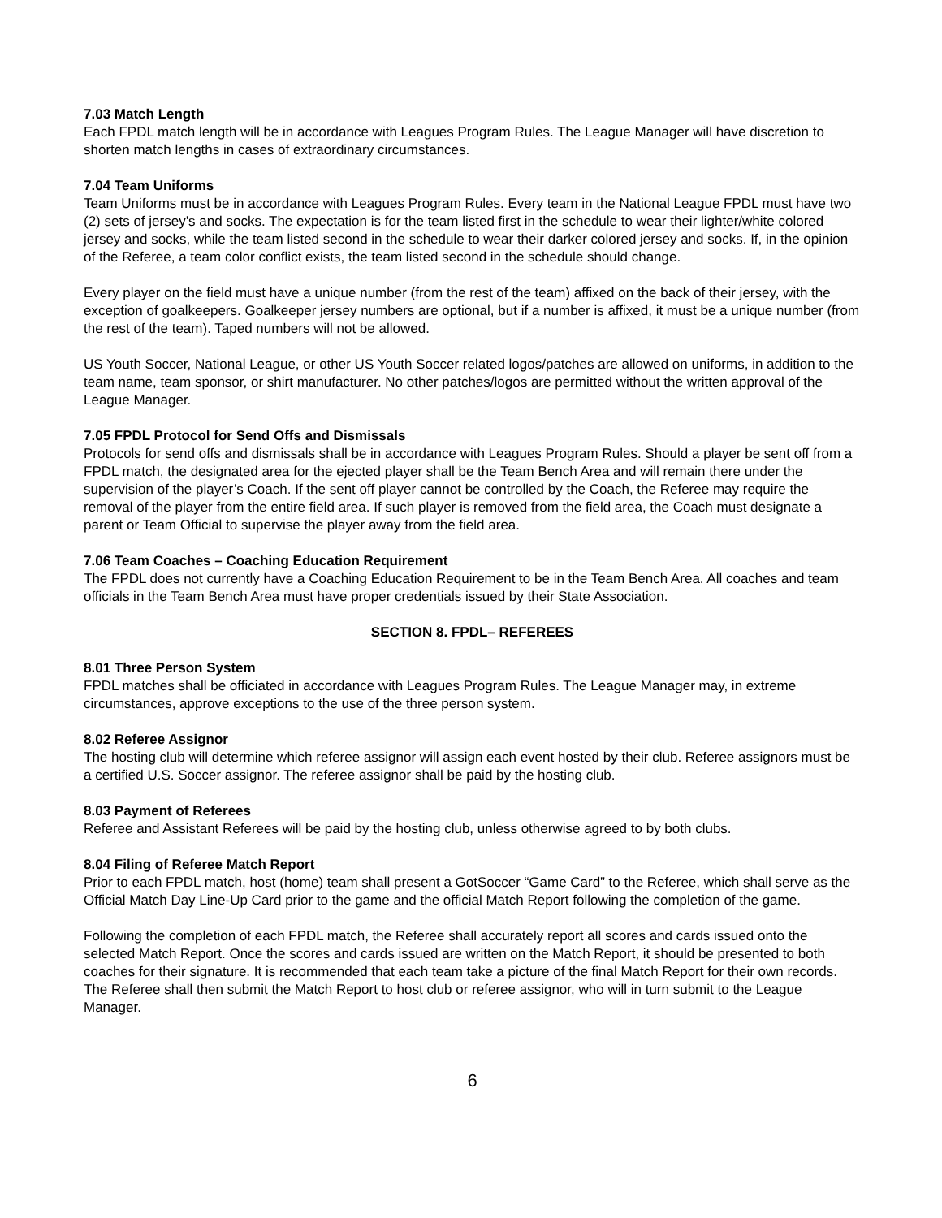7.03 Match Length
Each FPDL match length will be in accordance with Leagues Program Rules. The League Manager will have discretion to shorten match lengths in cases of extraordinary circumstances.
7.04 Team Uniforms
Team Uniforms must be in accordance with Leagues Program Rules. Every team in the National League FPDL must have two (2) sets of jersey’s and socks. The expectation is for the team listed first in the schedule to wear their lighter/white colored jersey and socks, while the team listed second in the schedule to wear their darker colored jersey and socks. If, in the opinion of the Referee, a team color conflict exists, the team listed second in the schedule should change.
Every player on the field must have a unique number (from the rest of the team) affixed on the back of their jersey, with the exception of goalkeepers. Goalkeeper jersey numbers are optional, but if a number is affixed, it must be a unique number (from the rest of the team). Taped numbers will not be allowed.
US Youth Soccer, National League, or other US Youth Soccer related logos/patches are allowed on uniforms, in addition to the team name, team sponsor, or shirt manufacturer. No other patches/logos are permitted without the written approval of the League Manager.
7.05 FPDL Protocol for Send Offs and Dismissals
Protocols for send offs and dismissals shall be in accordance with Leagues Program Rules. Should a player be sent off from a FPDL match, the designated area for the ejected player shall be the Team Bench Area and will remain there under the supervision of the player’s Coach. If the sent off player cannot be controlled by the Coach, the Referee may require the removal of the player from the entire field area. If such player is removed from the field area, the Coach must designate a parent or Team Official to supervise the player away from the field area.
7.06 Team Coaches – Coaching Education Requirement
The FPDL does not currently have a Coaching Education Requirement to be in the Team Bench Area. All coaches and team officials in the Team Bench Area must have proper credentials issued by their State Association.
SECTION 8. FPDL– REFEREES
8.01 Three Person System
FPDL matches shall be officiated in accordance with Leagues Program Rules. The League Manager may, in extreme circumstances, approve exceptions to the use of the three person system.
8.02 Referee Assignor
The hosting club will determine which referee assignor will assign each event hosted by their club. Referee assignors must be a certified U.S. Soccer assignor. The referee assignor shall be paid by the hosting club.
8.03 Payment of Referees
Referee and Assistant Referees will be paid by the hosting club, unless otherwise agreed to by both clubs.
8.04 Filing of Referee Match Report
Prior to each FPDL match, host (home) team shall present a GotSoccer “Game Card” to the Referee, which shall serve as the Official Match Day Line-Up Card prior to the game and the official Match Report following the completion of the game.
Following the completion of each FPDL match, the Referee shall accurately report all scores and cards issued onto the selected Match Report. Once the scores and cards issued are written on the Match Report, it should be presented to both coaches for their signature. It is recommended that each team take a picture of the final Match Report for their own records. The Referee shall then submit the Match Report to host club or referee assignor, who will in turn submit to the League Manager.
6